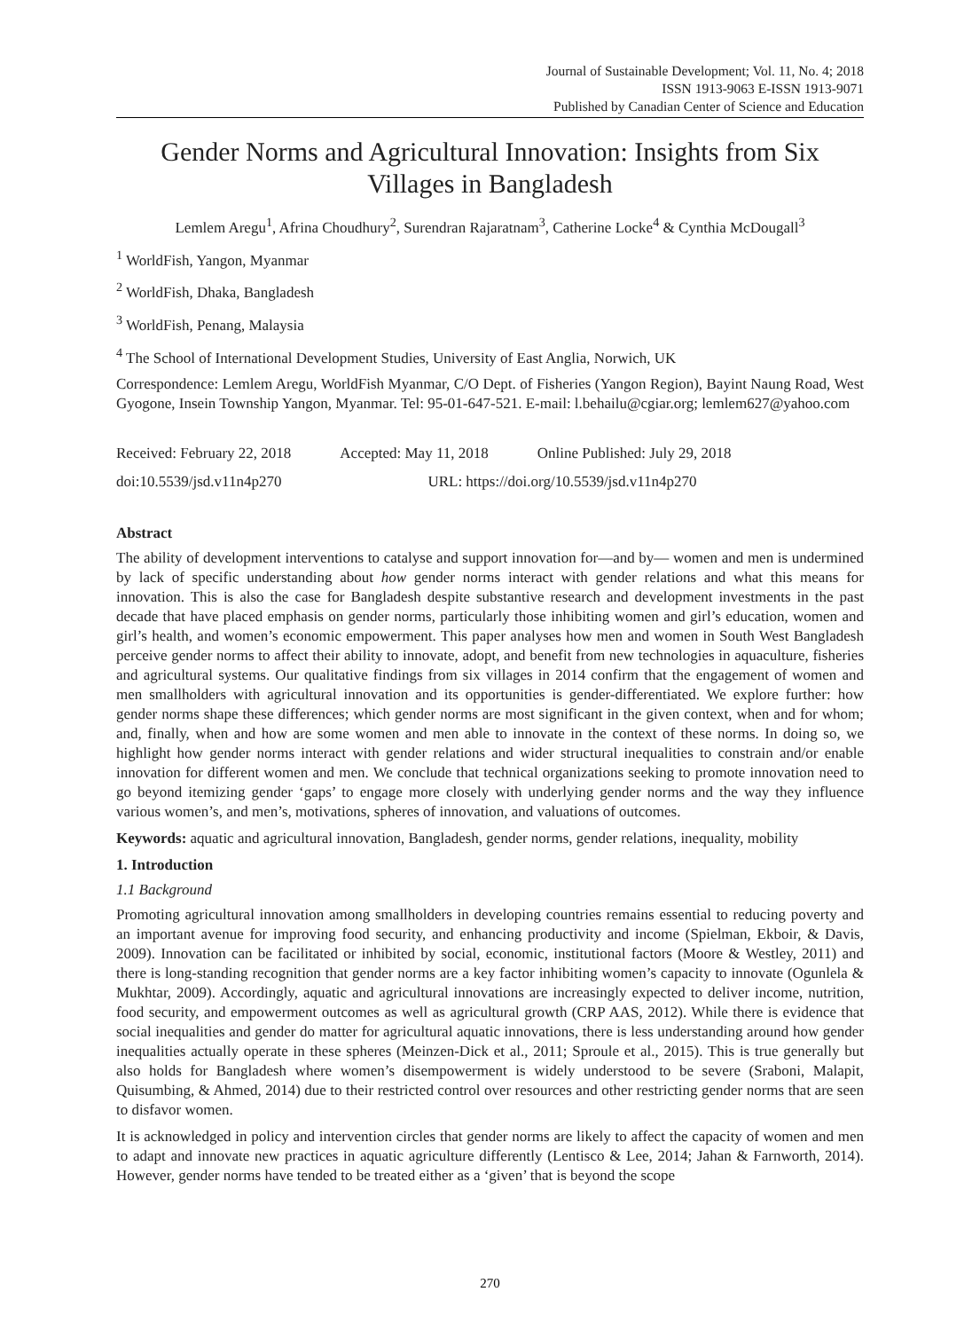Journal of Sustainable Development; Vol. 11, No. 4; 2018
ISSN 1913-9063 E-ISSN 1913-9071
Published by Canadian Center of Science and Education
Gender Norms and Agricultural Innovation: Insights from Six Villages in Bangladesh
Lemlem Aregu<sup>1</sup>, Afrina Choudhury<sup>2</sup>, Surendran Rajaratnam<sup>3</sup>, Catherine Locke<sup>4</sup> & Cynthia McDougall<sup>3</sup>
<sup>1</sup> WorldFish, Yangon, Myanmar
<sup>2</sup> WorldFish, Dhaka, Bangladesh
<sup>3</sup> WorldFish, Penang, Malaysia
<sup>4</sup> The School of International Development Studies, University of East Anglia, Norwich, UK
Correspondence: Lemlem Aregu, WorldFish Myanmar, C/O Dept. of Fisheries (Yangon Region), Bayint Naung Road, West Gyogone, Insein Township Yangon, Myanmar. Tel: 95-01-647-521. E-mail: l.behailu@cgiar.org; lemlem627@yahoo.com
Received: February 22, 2018 Accepted: May 11, 2018 Online Published: July 29, 2018
doi:10.5539/jsd.v11n4p270 URL: https://doi.org/10.5539/jsd.v11n4p270
Abstract
The ability of development interventions to catalyse and support innovation for—and by— women and men is undermined by lack of specific understanding about how gender norms interact with gender relations and what this means for innovation. This is also the case for Bangladesh despite substantive research and development investments in the past decade that have placed emphasis on gender norms, particularly those inhibiting women and girl’s education, women and girl’s health, and women’s economic empowerment. This paper analyses how men and women in South West Bangladesh perceive gender norms to affect their ability to innovate, adopt, and benefit from new technologies in aquaculture, fisheries and agricultural systems. Our qualitative findings from six villages in 2014 confirm that the engagement of women and men smallholders with agricultural innovation and its opportunities is gender-differentiated. We explore further: how gender norms shape these differences; which gender norms are most significant in the given context, when and for whom; and, finally, when and how are some women and men able to innovate in the context of these norms. In doing so, we highlight how gender norms interact with gender relations and wider structural inequalities to constrain and/or enable innovation for different women and men. We conclude that technical organizations seeking to promote innovation need to go beyond itemizing gender ‘gaps’ to engage more closely with underlying gender norms and the way they influence various women’s, and men’s, motivations, spheres of innovation, and valuations of outcomes.
Keywords: aquatic and agricultural innovation, Bangladesh, gender norms, gender relations, inequality, mobility
1. Introduction
1.1 Background
Promoting agricultural innovation among smallholders in developing countries remains essential to reducing poverty and an important avenue for improving food security, and enhancing productivity and income (Spielman, Ekboir, & Davis, 2009). Innovation can be facilitated or inhibited by social, economic, institutional factors (Moore & Westley, 2011) and there is long-standing recognition that gender norms are a key factor inhibiting women’s capacity to innovate (Ogunlela & Mukhtar, 2009). Accordingly, aquatic and agricultural innovations are increasingly expected to deliver income, nutrition, food security, and empowerment outcomes as well as agricultural growth (CRP AAS, 2012). While there is evidence that social inequalities and gender do matter for agricultural aquatic innovations, there is less understanding around how gender inequalities actually operate in these spheres (Meinzen-Dick et al., 2011; Sproule et al., 2015). This is true generally but also holds for Bangladesh where women’s disempowerment is widely understood to be severe (Sraboni, Malapit, Quisumbing, & Ahmed, 2014) due to their restricted control over resources and other restricting gender norms that are seen to disfavor women.
It is acknowledged in policy and intervention circles that gender norms are likely to affect the capacity of women and men to adapt and innovate new practices in aquatic agriculture differently (Lentisco & Lee, 2014; Jahan & Farnworth, 2014). However, gender norms have tended to be treated either as a ‘given’ that is beyond the scope
270